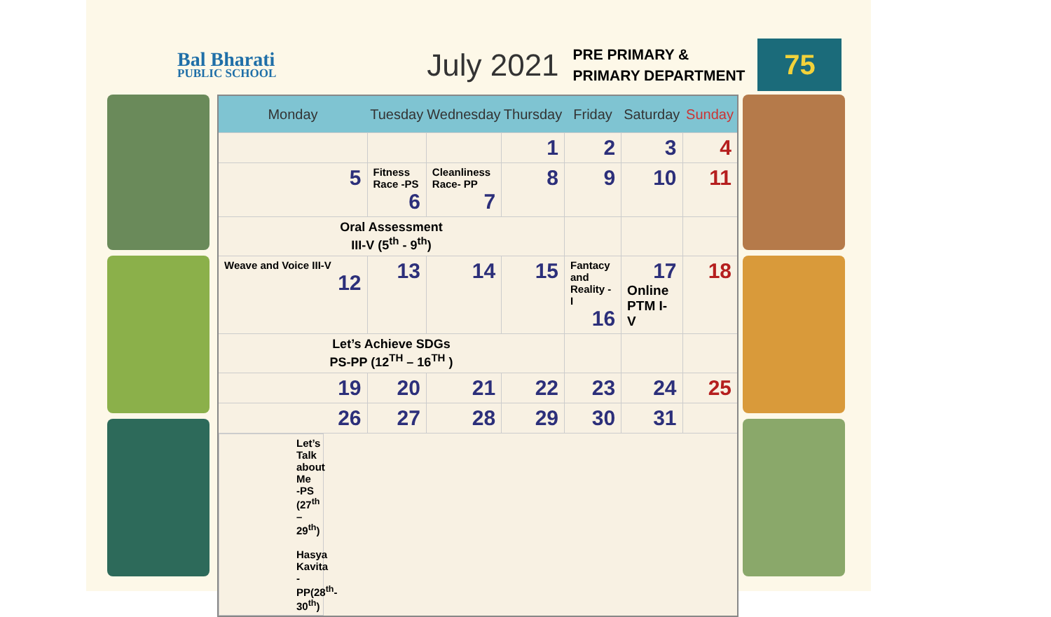Bal Bharati
PUBLIC SCHOOL
July 2021
PRE PRIMARY &
PRIMARY DEPARTMENT
75
| Monday | Tuesday | Wednesday | Thursday | Friday | Saturday | Sunday |
| --- | --- | --- | --- | --- | --- | --- |
| | | | 1 | 2 | 3 | 4 |
| 5 | Fitness Race -PS 6 | Cleanliness Race- PP 7 | 8 | 9 | 10 | 11 |
| Oral Assessment III-V (5<sup>th</sup> - 9<sup>th</sup>) | | | | | | |
| Weave and Voice III-V 12 | 13 | 14 | 15 | Fantacy and Reality - I 16 | 17 Online PTM I- V | 18 |
| Let’s Achieve SDGs PS-PP (12<sup>TH</sup> – 16<sup>TH</sup> ) | | | | | | |
| 19 | 20 | 21 | 22 | 23 | 24 | 25 |
| 26 | 27 | 28 | 29 | 30 | 31 | |
| Let’s Talk about Me -PS (27<sup>th</sup> – 29<sup>th</sup>) Hasya Kavita - PP(28<sup>th</sup>-30<sup>th</sup>) | | | | | | |